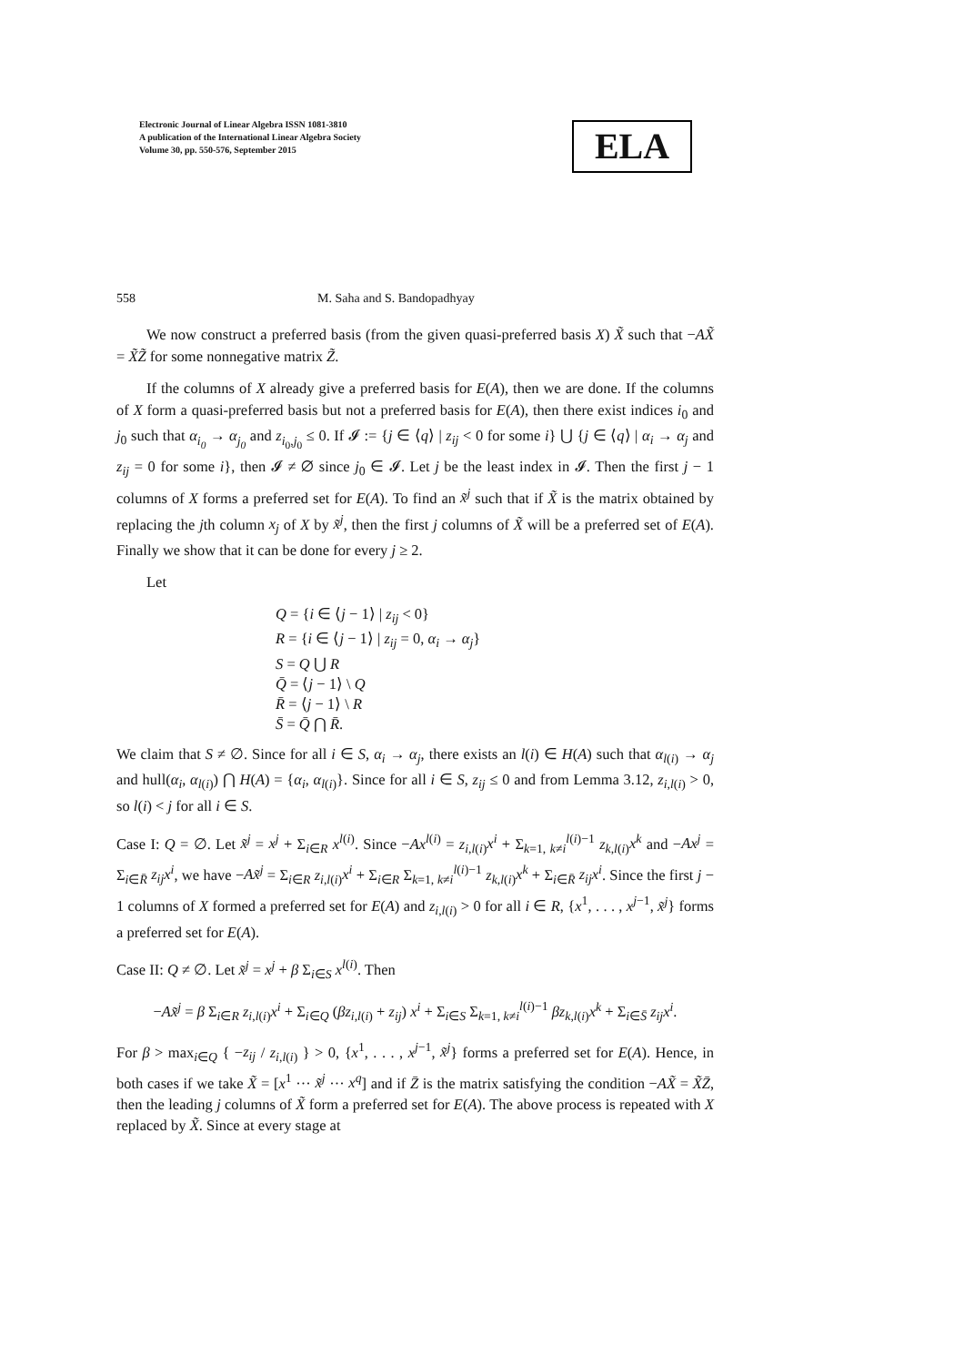Electronic Journal of Linear Algebra ISSN 1081-3810
A publication of the International Linear Algebra Society
Volume 30, pp. 550-576, September 2015
ELA
558 M. Saha and S. Bandopadhyay
We now construct a preferred basis (from the given quasi-preferred basis X) X̃ such that −AX̃ = X̃Z̃ for some nonnegative matrix Z̃.
If the columns of X already give a preferred basis for E(A), then we are done. If the columns of X form a quasi-preferred basis but not a preferred basis for E(A), then there exist indices i<sub>0</sub> and j<sub>0</sub> such that α<sub>i<sub>0</sub></sub> → α<sub>j<sub>0</sub></sub> and z<sub>i<sub>0</sub>,j<sub>0</sub></sub> ≤ 0. If 𝓘 := {j ∈ ⟨q⟩ | z<sub>ij</sub> < 0 for some i} ⋃ {j ∈ ⟨q⟩ | α<sub>i</sub> → α<sub>j</sub> and z<sub>ij</sub> = 0 for some i}, then 𝓘 ≠ ∅ since j<sub>0</sub> ∈ 𝓘. Let j be the least index in 𝓘. Then the first j − 1 columns of X forms a preferred set for E(A). To find an x̃<sup>j</sup> such that if X̃ is the matrix obtained by replacing the jth column x<sub>j</sub> of X by x̃<sup>j</sup>, then the first j columns of X̃ will be a preferred set of E(A). Finally we show that it can be done for every j ≥ 2.
Let
Q = {i ∈ ⟨j − 1⟩ | z<sub>ij</sub> < 0}
R = {i ∈ ⟨j − 1⟩ | z<sub>ij</sub> = 0, α<sub>i</sub> → α<sub>j</sub>}
S = Q ⋃ R
Q̄ = ⟨j − 1⟩ \ Q
R̄ = ⟨j − 1⟩ \ R
S̄ = Q̄ ⋂ R̄.
We claim that S ≠ ∅. Since for all i ∈ S, α<sub>i</sub> → α<sub>j</sub>, there exists an l(i) ∈ H(A) such that α<sub>l(i)</sub> → α<sub>j</sub> and hull(α<sub>i</sub>, α<sub>l(i)</sub>) ⋂ H(A) = {α<sub>i</sub>, α<sub>l(i)</sub>}. Since for all i ∈ S, z<sub>ij</sub> ≤ 0 and from Lemma 3.12, z<sub>i,l(i)</sub> > 0, so l(i) < j for all i ∈ S.
Case I: Q = ∅. Let x̃<sup>j</sup> = x<sup>j</sup> + Σ<sub>i∈R</sub> x<sup>l(i)</sup>. Since −Ax<sup>l(i)</sup> = z<sub>i,l(i)</sub>x<sup>i</sup> + Σ<sub>k=1, k≠i</sub><sup>l(i)−1</sup> z<sub>k,l(i)</sub>x<sup>k</sup> and −Ax<sup>j</sup> = Σ<sub>i∈R̄</sub> z<sub>ij</sub>x<sup>i</sup>, we have −Ax̃<sup>j</sup> = Σ<sub>i∈R</sub> z<sub>i,l(i)</sub>x<sup>i</sup> + Σ<sub>i∈R</sub> Σ<sub>k=1, k≠i</sub><sup>l(i)−1</sup> z<sub>k,l(i)</sub>x<sup>k</sup> + Σ<sub>i∈R̄</sub> z<sub>ij</sub>x<sup>i</sup>. Since the first j − 1 columns of X formed a preferred set for E(A) and z<sub>i,l(i)</sub> > 0 for all i ∈ R, {x<sup>1</sup>, . . . , x<sup>j−1</sup>, x̃<sup>j</sup>} forms a preferred set for E(A).
Case II: Q ≠ ∅. Let x̃<sup>j</sup> = x<sup>j</sup> + β Σ<sub>i∈S</sub> x<sup>l(i)</sup>. Then
−Ax̃<sup>j</sup> = β Σ<sub>i∈R</sub> z<sub>i,l(i)</sub>x<sup>i</sup> + Σ<sub>i∈Q</sub> (βz<sub>i,l(i)</sub> + z<sub>ij</sub>) x<sup>i</sup> + Σ<sub>i∈S</sub> Σ<sub>k=1, k≠i</sub><sup>l(i)−1</sup> βz<sub>k,l(i)</sub>x<sup>k</sup> + Σ<sub>i∈S̄</sub> z<sub>ij</sub>x<sup>i</sup>.
For β > max<sub>i∈Q</sub> { −z<sub>ij</sub> / z<sub>i,l(i)</sub> } > 0, {x<sup>1</sup>, . . . , x<sup>j−1</sup>, x̃<sup>j</sup>} forms a preferred set for E(A). Hence, in both cases if we take X̃ = [x<sup>1</sup> ··· x̃<sup>j</sup> ··· x<sup>q</sup>] and if Z̄ is the matrix satisfying the condition −AX̃ = X̃Z̄, then the leading j columns of X̃ form a preferred set for E(A). The above process is repeated with X replaced by X̃. Since at every stage at